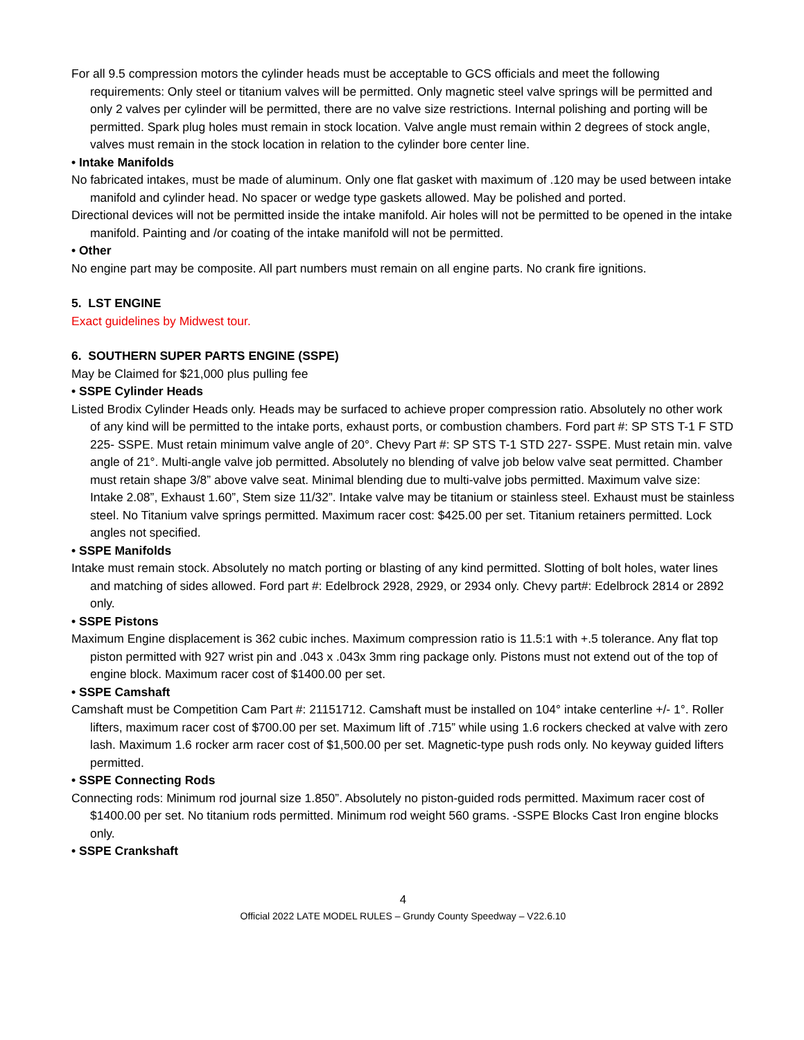For all 9.5 compression motors the cylinder heads must be acceptable to GCS officials and meet the following requirements: Only steel or titanium valves will be permitted. Only magnetic steel valve springs will be permitted and only 2 valves per cylinder will be permitted, there are no valve size restrictions. Internal polishing and porting will be permitted. Spark plug holes must remain in stock location. Valve angle must remain within 2 degrees of stock angle, valves must remain in the stock location in relation to the cylinder bore center line.
• Intake Manifolds
No fabricated intakes, must be made of aluminum. Only one flat gasket with maximum of .120 may be used between intake manifold and cylinder head. No spacer or wedge type gaskets allowed. May be polished and ported.
Directional devices will not be permitted inside the intake manifold. Air holes will not be permitted to be opened in the intake manifold. Painting and /or coating of the intake manifold will not be permitted.
• Other
No engine part may be composite. All part numbers must remain on all engine parts. No crank fire ignitions.
5. LST ENGINE
Exact guidelines by Midwest tour.
6. SOUTHERN SUPER PARTS ENGINE (SSPE)
May be Claimed for $21,000 plus pulling fee
• SSPE Cylinder Heads
Listed Brodix Cylinder Heads only. Heads may be surfaced to achieve proper compression ratio. Absolutely no other work of any kind will be permitted to the intake ports, exhaust ports, or combustion chambers. Ford part #: SP STS T-1 F STD 225- SSPE. Must retain minimum valve angle of 20°. Chevy Part #: SP STS T-1 STD 227- SSPE. Must retain min. valve angle of 21°. Multi-angle valve job permitted. Absolutely no blending of valve job below valve seat permitted. Chamber must retain shape 3/8” above valve seat. Minimal blending due to multi-valve jobs permitted. Maximum valve size: Intake 2.08”, Exhaust 1.60”, Stem size 11/32”. Intake valve may be titanium or stainless steel. Exhaust must be stainless steel. No Titanium valve springs permitted. Maximum racer cost: $425.00 per set. Titanium retainers permitted. Lock angles not specified.
• SSPE Manifolds
Intake must remain stock. Absolutely no match porting or blasting of any kind permitted. Slotting of bolt holes, water lines and matching of sides allowed. Ford part #: Edelbrock 2928, 2929, or 2934 only. Chevy part#: Edelbrock 2814 or 2892 only.
• SSPE Pistons
Maximum Engine displacement is 362 cubic inches. Maximum compression ratio is 11.5:1 with +.5 tolerance. Any flat top piston permitted with 927 wrist pin and .043 x .043x 3mm ring package only. Pistons must not extend out of the top of engine block. Maximum racer cost of $1400.00 per set.
• SSPE Camshaft
Camshaft must be Competition Cam Part #: 21151712. Camshaft must be installed on 104° intake centerline +/- 1°. Roller lifters, maximum racer cost of $700.00 per set. Maximum lift of .715” while using 1.6 rockers checked at valve with zero lash. Maximum 1.6 rocker arm racer cost of $1,500.00 per set. Magnetic-type push rods only. No keyway guided lifters permitted.
• SSPE Connecting Rods
Connecting rods: Minimum rod journal size 1.850”. Absolutely no piston-guided rods permitted. Maximum racer cost of $1400.00 per set. No titanium rods permitted. Minimum rod weight 560 grams. -SSPE Blocks Cast Iron engine blocks only.
• SSPE Crankshaft
4
Official 2022 LATE MODEL RULES – Grundy County Speedway – V22.6.10